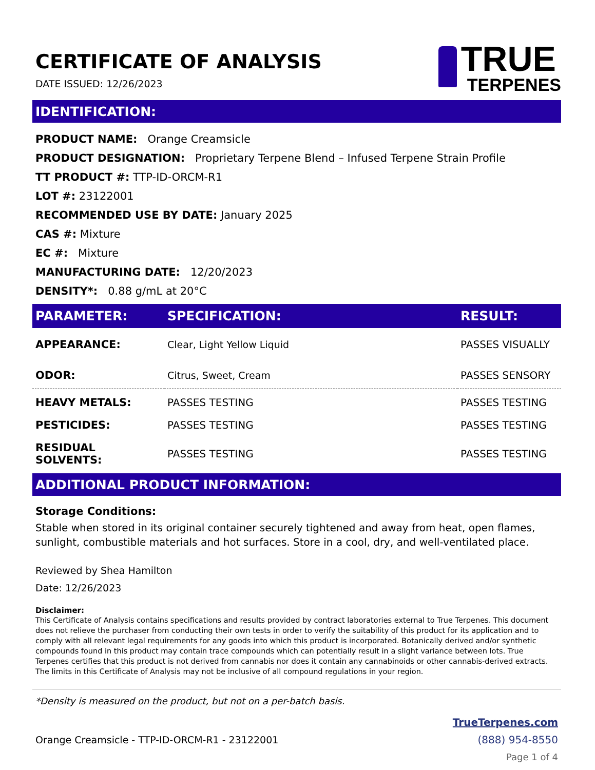CERTIFICATE OF ANALYSIS
DATE ISSUED: 12/26/2023
TRUE
TERPENES
IDENTIFICATION:
PRODUCT NAME: Orange Creamsicle
PRODUCT DESIGNATION: Proprietary Terpene Blend – Infused Terpene Strain Profile
TT PRODUCT #: TTP-ID-ORCM-R1
LOT #: 23122001
RECOMMENDED USE BY DATE: January 2025
CAS #: Mixture
EC #: Mixture
MANUFACTURING DATE: 12/20/2023
DENSITY*: 0.88 g/mL at 20°C
| PARAMETER: | SPECIFICATION: | RESULT: |
| --- | --- | --- |
| APPEARANCE: | Clear, Light Yellow Liquid | PASSES VISUALLY |
| ODOR: | Citrus, Sweet, Cream | PASSES SENSORY |
| HEAVY METALS: | PASSES TESTING | PASSES TESTING |
| PESTICIDES: | PASSES TESTING | PASSES TESTING |
| RESIDUAL SOLVENTS: | PASSES TESTING | PASSES TESTING |
ADDITIONAL PRODUCT INFORMATION:
Storage Conditions:
Stable when stored in its original container securely tightened and away from heat, open flames, sunlight, combustible materials and hot surfaces. Store in a cool, dry, and well-ventilated place.
Reviewed by Shea Hamilton
Date: 12/26/2023
Disclaimer:
This Certificate of Analysis contains specifications and results provided by contract laboratories external to True Terpenes. This document does not relieve the purchaser from conducting their own tests in order to verify the suitability of this product for its application and to comply with all relevant legal requirements for any goods into which this product is incorporated. Botanically derived and/or synthetic compounds found in this product may contain trace compounds which can potentially result in a slight variance between lots. True Terpenes certifies that this product is not derived from cannabis nor does it contain any cannabinoids or other cannabis-derived extracts. The limits in this Certificate of Analysis may not be inclusive of all compound regulations in your region.
*Density is measured on the product, but not on a per-batch basis.
Orange Creamsicle - TTP-ID-ORCM-R1 - 23122001
TrueTerpenes.com
(888) 954-8550
Page 1 of 4